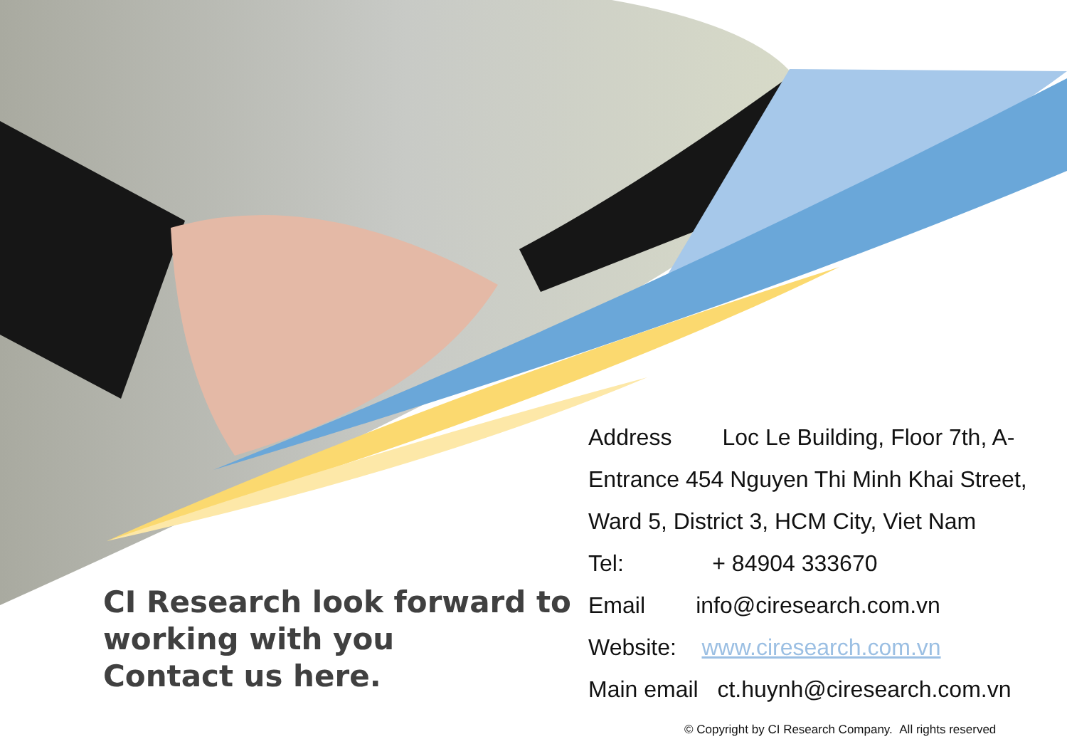CI Research look forward to
working with you
Contact us here.
Address Loc Le Building, Floor 7th, A-Entrance 454 Nguyen Thi Minh Khai Street, Ward 5, District 3, HCM City, Viet Nam
Tel: + 84904 333670
Email info@ciresearch.com.vn
Website: www.ciresearch.com.vn
Main email ct.huynh@ciresearch.com.vn
© Copyright by CI Research Company. All rights reserved